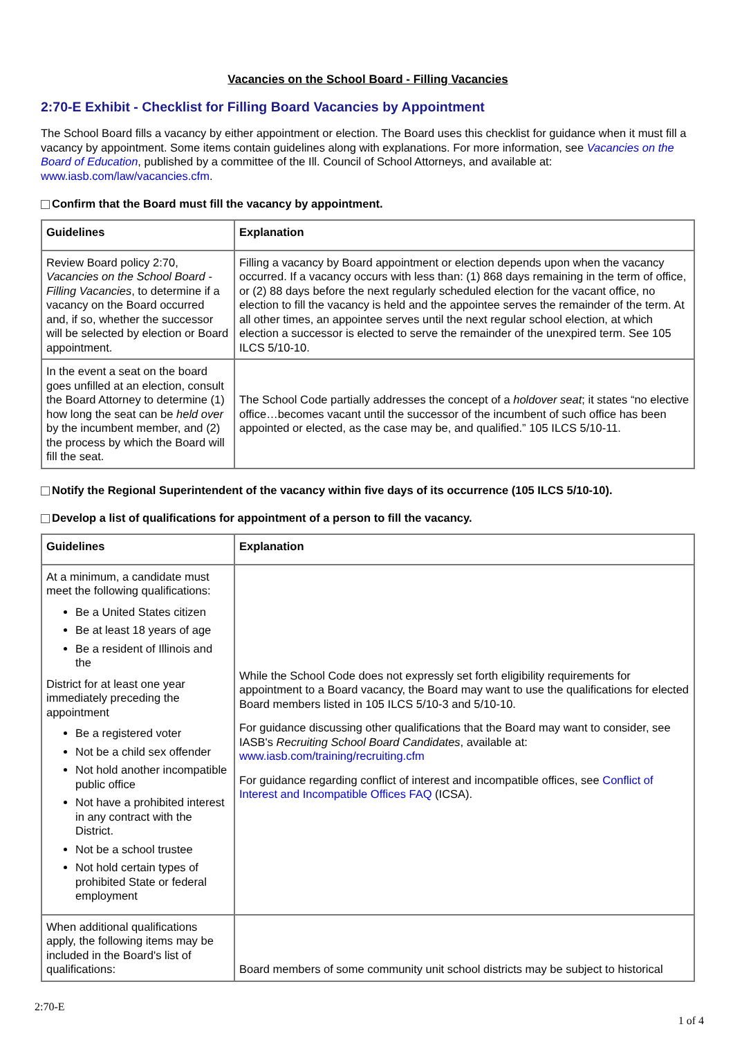Vacancies on the School Board - Filling Vacancies
2:70-E Exhibit - Checklist for Filling Board Vacancies by Appointment
The School Board fills a vacancy by either appointment or election. The Board uses this checklist for guidance when it must fill a vacancy by appointment. Some items contain guidelines along with explanations. For more information, see Vacancies on the Board of Education, published by a committee of the Ill. Council of School Attorneys, and available at: www.iasb.com/law/vacancies.cfm.
Confirm that the Board must fill the vacancy by appointment.
| Guidelines | Explanation |
| --- | --- |
| Review Board policy 2:70, Vacancies on the School Board - Filling Vacancies , to determine if a vacancy on the Board occurred and, if so, whether the successor will be selected by election or Board appointment. | Filling a vacancy by Board appointment or election depends upon when the vacancy occurred. If a vacancy occurs with less than: (1) 868 days remaining in the term of office, or (2) 88 days before the next regularly scheduled election for the vacant office, no election to fill the vacancy is held and the appointee serves the remainder of the term. At all other times, an appointee serves until the next regular school election, at which election a successor is elected to serve the remainder of the unexpired term. See 105 ILCS 5/10-10. |
| In the event a seat on the board goes unfilled at an election, consult the Board Attorney to determine (1) how long the seat can be held over by the incumbent member, and (2) the process by which the Board will fill the seat. | The School Code partially addresses the concept of a holdover seat ; it states “no elective office…becomes vacant until the successor of the incumbent of such office has been appointed or elected, as the case may be, and qualified.” 105 ILCS 5/10-11. |
Notify the Regional Superintendent of the vacancy within five days of its occurrence (105 ILCS 5/10-10).
Develop a list of qualifications for appointment of a person to fill the vacancy.
| Guidelines | Explanation |
| --- | --- |
| At a minimum, a candidate must meet the following qualifications: Be a United States citizen Be at least 18 years of age Be a resident of Illinois and the District for at least one year immediately preceding the appointment Be a registered voter Not be a child sex offender Not hold another incompatible public office Not have a prohibited interest in any contract with the District. Not be a school trustee Not hold certain types of prohibited State or federal employment | While the School Code does not expressly set forth eligibility requirements for appointment to a Board vacancy, the Board may want to use the qualifications for elected Board members listed in 105 ILCS 5/10-3 and 5/10-10. For guidance discussing other qualifications that the Board may want to consider, see IASB's Recruiting School Board Candidates , available at: www.iasb.com/training/recruiting.cfm For guidance regarding conflict of interest and incompatible offices, see Conflict of Interest and Incompatible Offices FAQ (ICSA). |
| When additional qualifications apply, the following items may be included in the Board's list of qualifications: | Board members of some community unit school districts may be subject to historical |
2:70-E
1 of 4